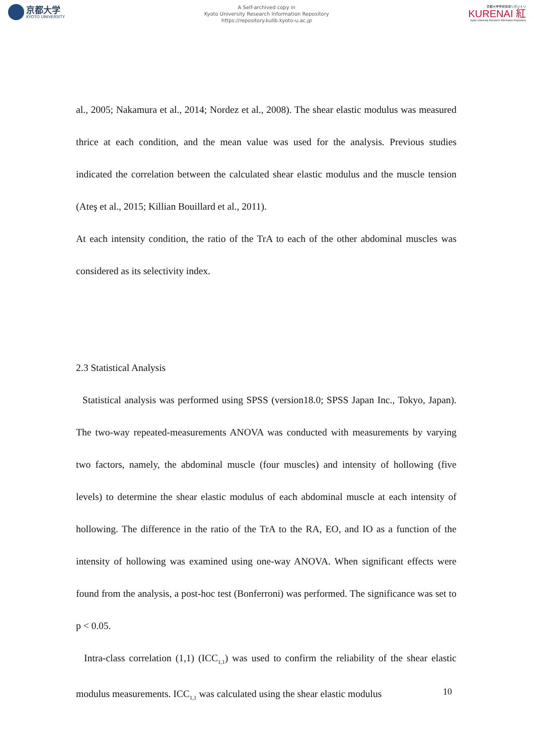京都大学
KYOTO UNIVERSITY
A Self-archived copy in
Kyoto University Research Information Repository
https://repository.kulib.kyoto-u.ac.jp
京都大学学術情報リポジトリ
KURENAI 紅
Kyoto University Research Information Repository
al., 2005; Nakamura et al., 2014; Nordez et al., 2008). The shear elastic modulus was measured thrice at each condition, and the mean value was used for the analysis. Previous studies indicated the correlation between the calculated shear elastic modulus and the muscle tension (Ateş et al., 2015; Killian Bouillard et al., 2011).
At each intensity condition, the ratio of the TrA to each of the other abdominal muscles was considered as its selectivity index.
2.3 Statistical Analysis
Statistical analysis was performed using SPSS (version18.0; SPSS Japan Inc., Tokyo, Japan). The two-way repeated-measurements ANOVA was conducted with measurements by varying two factors, namely, the abdominal muscle (four muscles) and intensity of hollowing (five levels) to determine the shear elastic modulus of each abdominal muscle at each intensity of hollowing. The difference in the ratio of the TrA to the RA, EO, and IO as a function of the intensity of hollowing was examined using one-way ANOVA. When significant effects were found from the analysis, a post-hoc test (Bonferroni) was performed. The significance was set to p < 0.05.
Intra-class correlation (1,1) (ICC<sub>1,1</sub>) was used to confirm the reliability of the shear elastic modulus measurements. ICC<sub>1,1</sub> was calculated using the shear elastic modulus
10